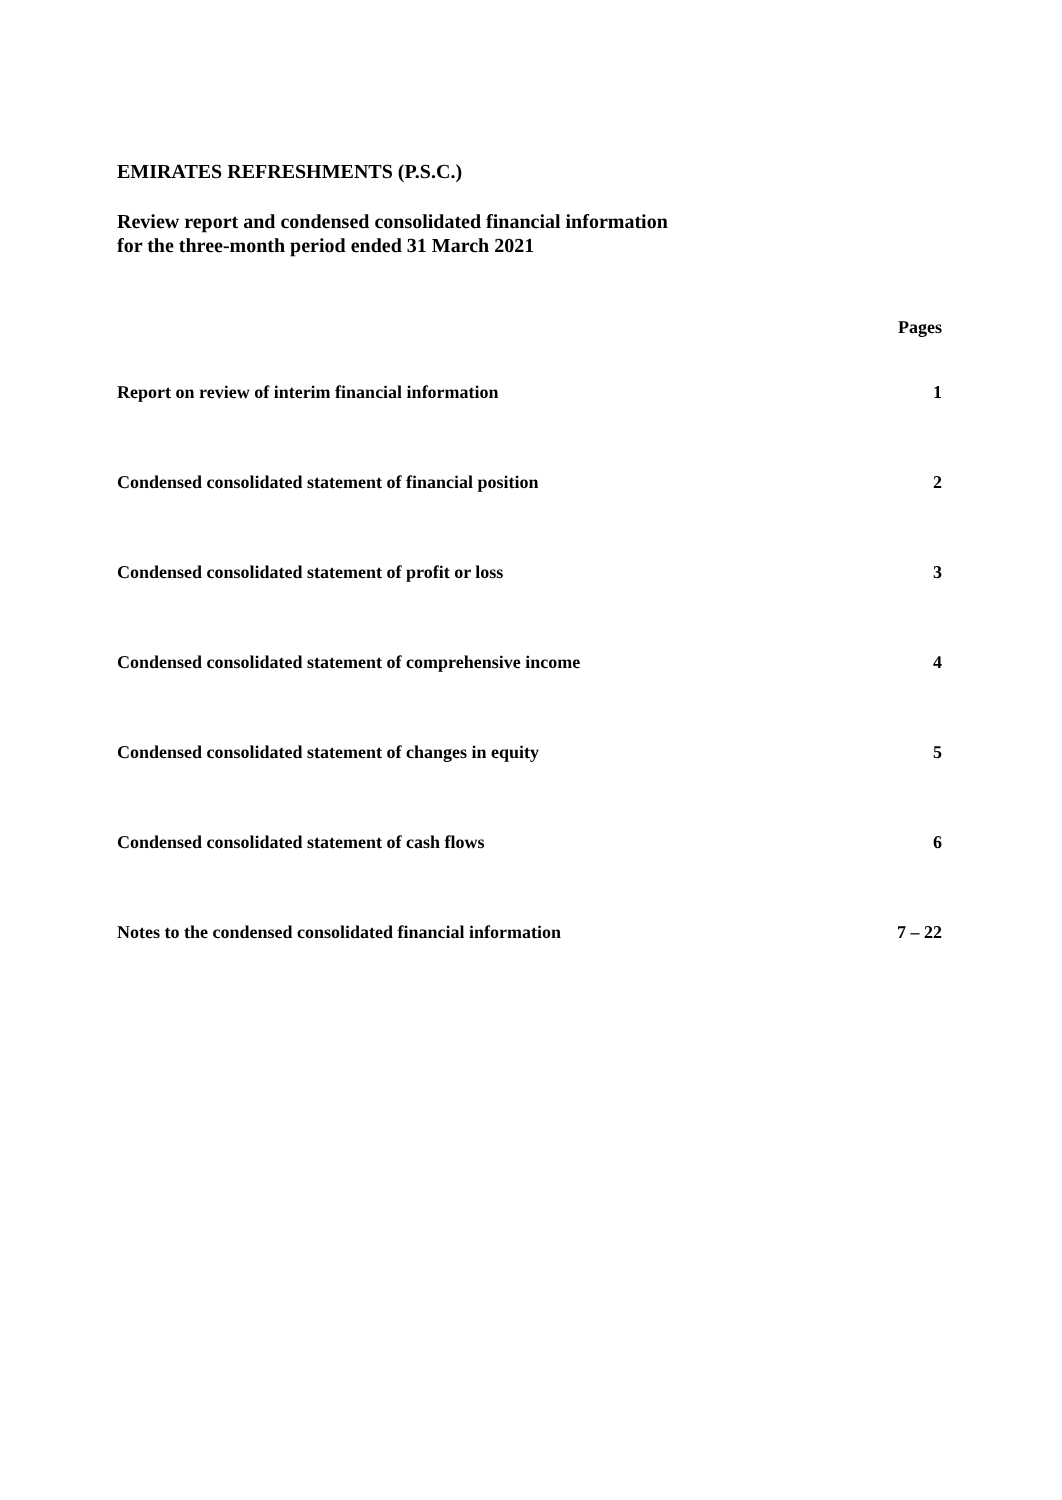EMIRATES REFRESHMENTS (P.S.C.)
Review report and condensed consolidated financial information
for the three-month period ended 31 March 2021
| | Pages |
| --- | --- |
| Report on review of interim financial information | 1 |
| Condensed consolidated statement of financial position | 2 |
| Condensed consolidated statement of profit or loss | 3 |
| Condensed consolidated statement of comprehensive income | 4 |
| Condensed consolidated statement of changes in equity | 5 |
| Condensed consolidated statement of cash flows | 6 |
| Notes to the condensed consolidated financial information | 7 – 22 |